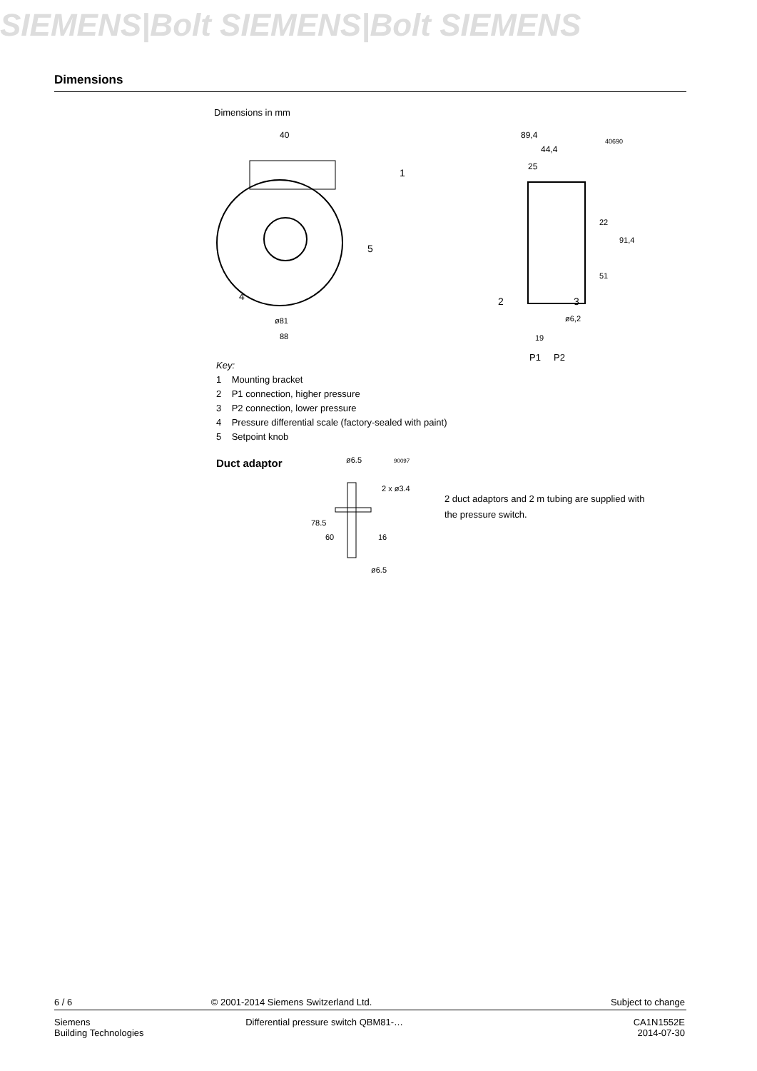SIEMENS|Bolt SIEMENS|Bolt SIEMENS
Dimensions
Dimensions in mm
40
1
5
4
ø81
88
89,4
40690
44,4
25
2
3
ø6,2
19
22
51
91,4
P1
P2
Key:
1 Mounting bracket
2 P1 connection, higher pressure
3 P2 connection, lower pressure
4 Pressure differential scale (factory-sealed with paint)
5 Setpoint knob
Duct adaptor
ø6.5
90097
2 x ø3.4
16
ø6.5
78.5
60
2 duct adaptors and 2 m tubing are supplied with
the pressure switch.
6 / 6 © 2001-2014 Siemens Switzerland Ltd. Subject to change
Siemens
Building Technologies Differential pressure switch QBM81-… CA1N1552E
2014-07-30